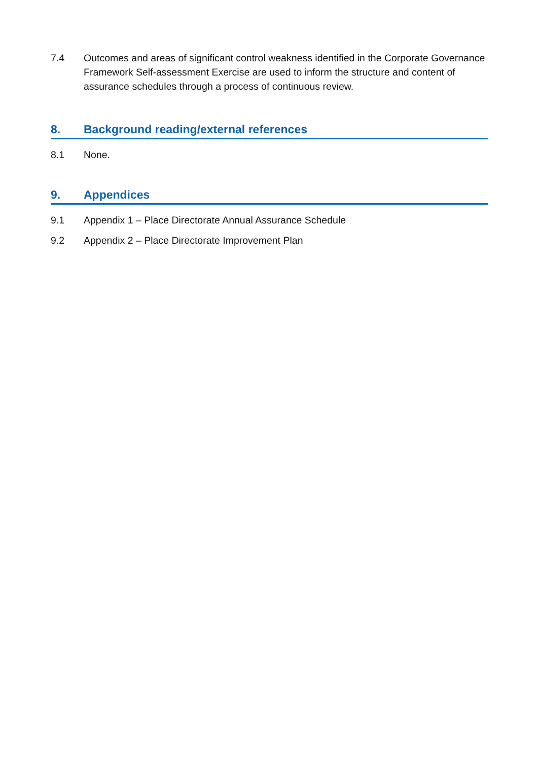7.4 Outcomes and areas of significant control weakness identified in the Corporate Governance Framework Self-assessment Exercise are used to inform the structure and content of assurance schedules through a process of continuous review.
8. Background reading/external references
8.1 None.
9. Appendices
9.1 Appendix 1 – Place Directorate Annual Assurance Schedule
9.2 Appendix 2 – Place Directorate Improvement Plan